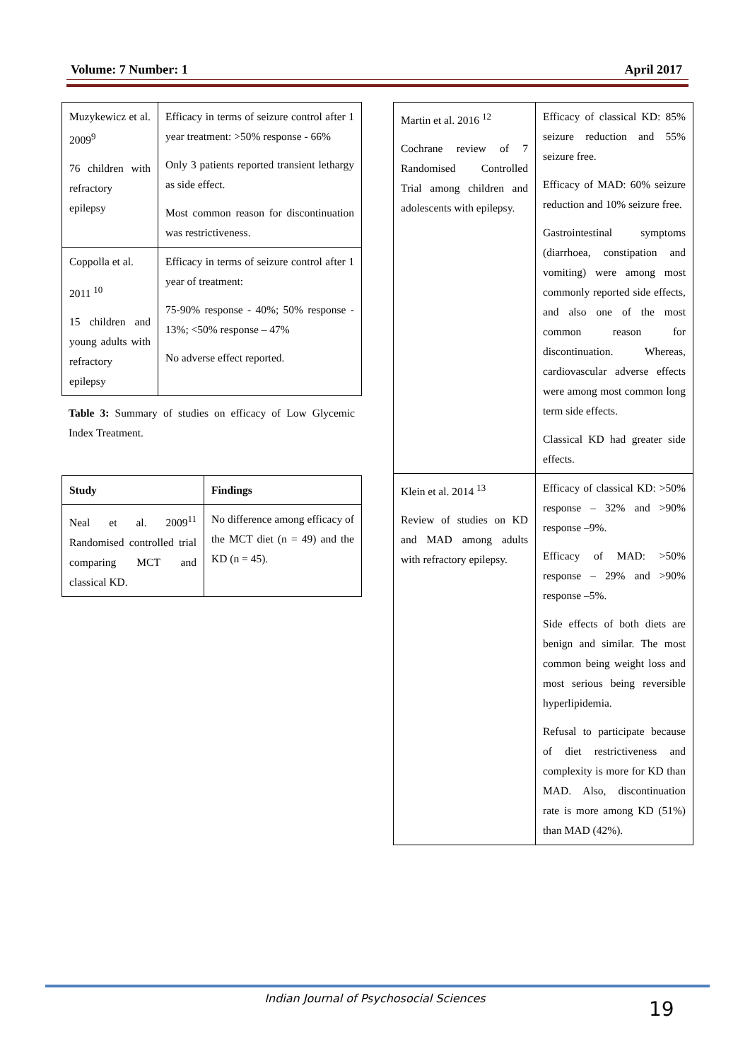Volume: 7 Number: 1 April 2017
| Muzykewicz et al. 2009<sup>9</sup> 76 children with refractory epilepsy | Efficacy in terms of seizure control after 1 year treatment: >50% response - 66% Only 3 patients reported transient lethargy as side effect. Most common reason for discontinuation was restrictiveness. |
| Coppolla et al. 2011 <sup>10</sup> 15 children and young adults with refractory epilepsy | Efficacy in terms of seizure control after 1 year of treatment: 75-90% response - 40%; 50% response - 13%; <50% response – 47% No adverse effect reported. |
Table 3: Summary of studies on efficacy of Low Glycemic Index Treatment.
| Study | Findings |
| --- | --- |
| Neal et al. 2009<sup>11</sup> Randomised controlled trial comparing MCT and classical KD. | No difference among efficacy of the MCT diet (n = 49) and the KD (n = 45). |
| Martin et al. 2016 <sup>12</sup> Cochrane review of 7 Randomised Controlled Trial among children and adolescents with epilepsy. | Efficacy of classical KD: 85% seizure reduction and 55% seizure free. Efficacy of MAD: 60% seizure reduction and 10% seizure free. Gastrointestinal symptoms (diarrhoea, constipation and vomiting) were among most commonly reported side effects, and also one of the most common reason for discontinuation. Whereas, cardiovascular adverse effects were among most common long term side effects. Classical KD had greater side effects. |
| Klein et al. 2014 <sup>13</sup> Review of studies on KD and MAD among adults with refractory epilepsy. | Efficacy of classical KD: >50% response – 32% and >90% response –9%. Efficacy of MAD: >50% response – 29% and >90% response –5%. Side effects of both diets are benign and similar. The most common being weight loss and most serious being reversible hyperlipidemia. Refusal to participate because of diet restrictiveness and complexity is more for KD than MAD. Also, discontinuation rate is more among KD (51%) than MAD (42%). |
Indian Journal of Psychosocial Sciences 19